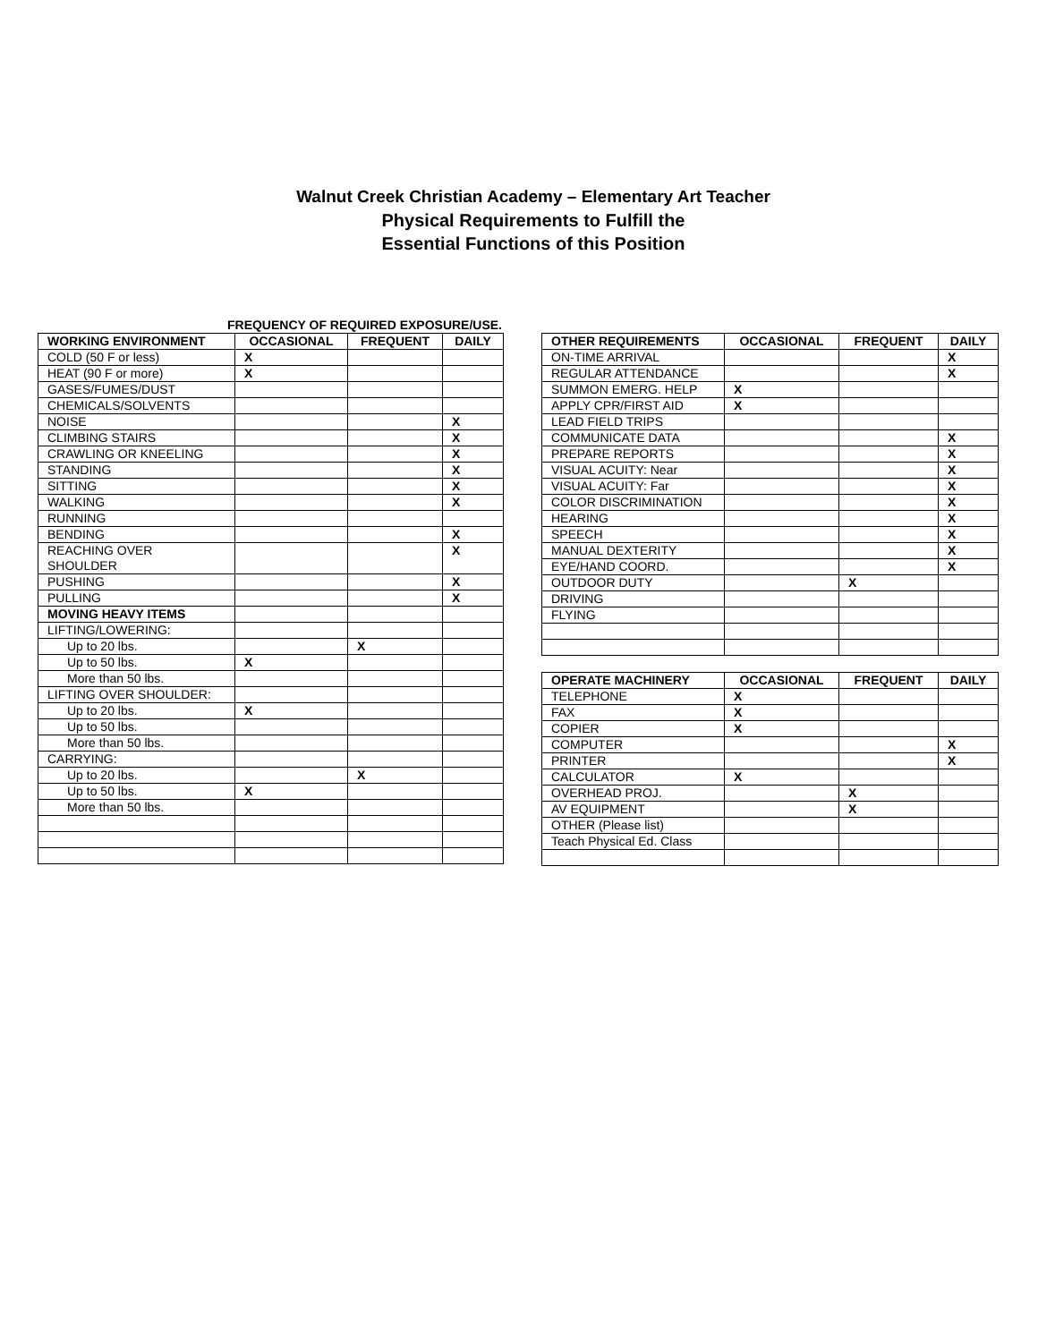Walnut Creek Christian Academy – Elementary Art Teacher
Physical Requirements to Fulfill the
Essential Functions of this Position
FREQUENCY OF REQUIRED EXPOSURE/USE.
| WORKING ENVIRONMENT | OCCASIONAL | FREQUENT | DAILY |
| --- | --- | --- | --- |
| COLD (50 F or less) | X | | |
| HEAT (90 F or more) | X | | |
| GASES/FUMES/DUST | | | |
| CHEMICALS/SOLVENTS | | | |
| NOISE | | | X |
| CLIMBING STAIRS | | | X |
| CRAWLING OR KNEELING | | | X |
| STANDING | | | X |
| SITTING | | | X |
| WALKING | | | X |
| RUNNING | | | |
| BENDING | | | X |
| REACHING OVER SHOULDER | | | X |
| PUSHING | | | X |
| PULLING | | | X |
| MOVING HEAVY ITEMS | | | |
| LIFTING/LOWERING: | | | |
| Up to 20 lbs. | | X | |
| Up to 50 lbs. | X | | |
| More than 50 lbs. | | | |
| LIFTING OVER SHOULDER: | | | |
| Up to 20 lbs. | X | | |
| Up to 50 lbs. | | | |
| More than 50 lbs. | | | |
| CARRYING: | | | |
| Up to 20 lbs. | | X | |
| Up to 50 lbs. | X | | |
| More than 50 lbs. | | | |
| OTHER REQUIREMENTS | OCCASIONAL | FREQUENT | DAILY |
| --- | --- | --- | --- |
| ON-TIME ARRIVAL | | | X |
| REGULAR ATTENDANCE | | | X |
| SUMMON EMERG. HELP | X | | |
| APPLY CPR/FIRST AID | X | | |
| LEAD FIELD TRIPS | | | |
| COMMUNICATE DATA | | | X |
| PREPARE REPORTS | | | X |
| VISUAL ACUITY: Near | | | X |
| VISUAL ACUITY: Far | | | X |
| COLOR DISCRIMINATION | | | X |
| HEARING | | | X |
| SPEECH | | | X |
| MANUAL DEXTERITY | | | X |
| EYE/HAND COORD. | | | X |
| OUTDOOR DUTY | | X | |
| DRIVING | | | |
| FLYING | | | |
| OPERATE MACHINERY | OCCASIONAL | FREQUENT | DAILY |
| --- | --- | --- | --- |
| TELEPHONE | X | | |
| FAX | X | | |
| COPIER | X | | |
| COMPUTER | | | X |
| PRINTER | | | X |
| CALCULATOR | X | | |
| OVERHEAD PROJ. | | X | |
| AV EQUIPMENT | | X | |
| OTHER (Please list) | | | |
| Teach Physical Ed. Class | | | |